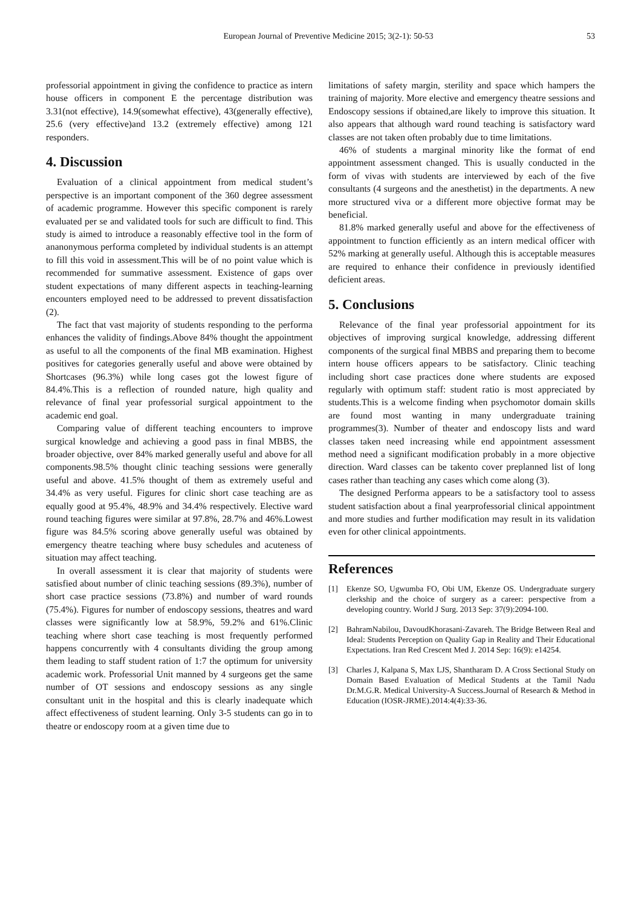European Journal of Preventive Medicine 2015; 3(2-1): 50-53 53
professorial appointment in giving the confidence to practice as intern house officers in component E the percentage distribution was 3.31(not effective), 14.9(somewhat effective), 43(generally effective), 25.6 (very effective)and 13.2 (extremely effective) among 121 responders.
4. Discussion
Evaluation of a clinical appointment from medical student’s perspective is an important component of the 360 degree assessment of academic programme. However this specific component is rarely evaluated per se and validated tools for such are difficult to find. This study is aimed to introduce a reasonably effective tool in the form of ananonymous performa completed by individual students is an attempt to fill this void in assessment.This will be of no point value which is recommended for summative assessment. Existence of gaps over student expectations of many different aspects in teaching-learning encounters employed need to be addressed to prevent dissatisfaction (2).
The fact that vast majority of students responding to the performa enhances the validity of findings.Above 84% thought the appointment as useful to all the components of the final MB examination. Highest positives for categories generally useful and above were obtained by Shortcases (96.3%) while long cases got the lowest figure of 84.4%.This is a reflection of rounded nature, high quality and relevance of final year professorial surgical appointment to the academic end goal.
Comparing value of different teaching encounters to improve surgical knowledge and achieving a good pass in final MBBS, the broader objective, over 84% marked generally useful and above for all components.98.5% thought clinic teaching sessions were generally useful and above. 41.5% thought of them as extremely useful and 34.4% as very useful. Figures for clinic short case teaching are as equally good at 95.4%, 48.9% and 34.4% respectively. Elective ward round teaching figures were similar at 97.8%, 28.7% and 46%.Lowest figure was 84.5% scoring above generally useful was obtained by emergency theatre teaching where busy schedules and acuteness of situation may affect teaching.
In overall assessment it is clear that majority of students were satisfied about number of clinic teaching sessions (89.3%), number of short case practice sessions (73.8%) and number of ward rounds (75.4%). Figures for number of endoscopy sessions, theatres and ward classes were significantly low at 58.9%, 59.2% and 61%.Clinic teaching where short case teaching is most frequently performed happens concurrently with 4 consultants dividing the group among them leading to staff student ration of 1:7 the optimum for university academic work. Professorial Unit manned by 4 surgeons get the same number of OT sessions and endoscopy sessions as any single consultant unit in the hospital and this is clearly inadequate which affect effectiveness of student learning. Only 3-5 students can go in to theatre or endoscopy room at a given time due to
limitations of safety margin, sterility and space which hampers the training of majority. More elective and emergency theatre sessions and Endoscopy sessions if obtained,are likely to improve this situation. It also appears that although ward round teaching is satisfactory ward classes are not taken often probably due to time limitations.
46% of students a marginal minority like the format of end appointment assessment changed. This is usually conducted in the form of vivas with students are interviewed by each of the five consultants (4 surgeons and the anesthetist) in the departments. A new more structured viva or a different more objective format may be beneficial.
81.8% marked generally useful and above for the effectiveness of appointment to function efficiently as an intern medical officer with 52% marking at generally useful. Although this is acceptable measures are required to enhance their confidence in previously identified deficient areas.
5. Conclusions
Relevance of the final year professorial appointment for its objectives of improving surgical knowledge, addressing different components of the surgical final MBBS and preparing them to become intern house officers appears to be satisfactory. Clinic teaching including short case practices done where students are exposed regularly with optimum staff: student ratio is most appreciated by students.This is a welcome finding when psychomotor domain skills are found most wanting in many undergraduate training programmes(3). Number of theater and endoscopy lists and ward classes taken need increasing while end appointment assessment method need a significant modification probably in a more objective direction. Ward classes can be takento cover preplanned list of long cases rather than teaching any cases which come along (3).
The designed Performa appears to be a satisfactory tool to assess student satisfaction about a final yearprofessorial clinical appointment and more studies and further modification may result in its validation even for other clinical appointments.
References
[1] Ekenze SO, Ugwumba FO, Obi UM, Ekenze OS. Undergraduate surgery clerkship and the choice of surgery as a career: perspective from a developing country. World J Surg. 2013 Sep: 37(9):2094-100.
[2] BahramNabilou, DavoudKhorasani-Zavareh. The Bridge Between Real and Ideal: Students Perception on Quality Gap in Reality and Their Educational Expectations. Iran Red Crescent Med J. 2014 Sep: 16(9): e14254.
[3] Charles J, Kalpana S, Max LJS, Shantharam D. A Cross Sectional Study on Domain Based Evaluation of Medical Students at the Tamil Nadu Dr.M.G.R. Medical University-A Success.Journal of Research & Method in Education (IOSR-JRME).2014:4(4):33-36.